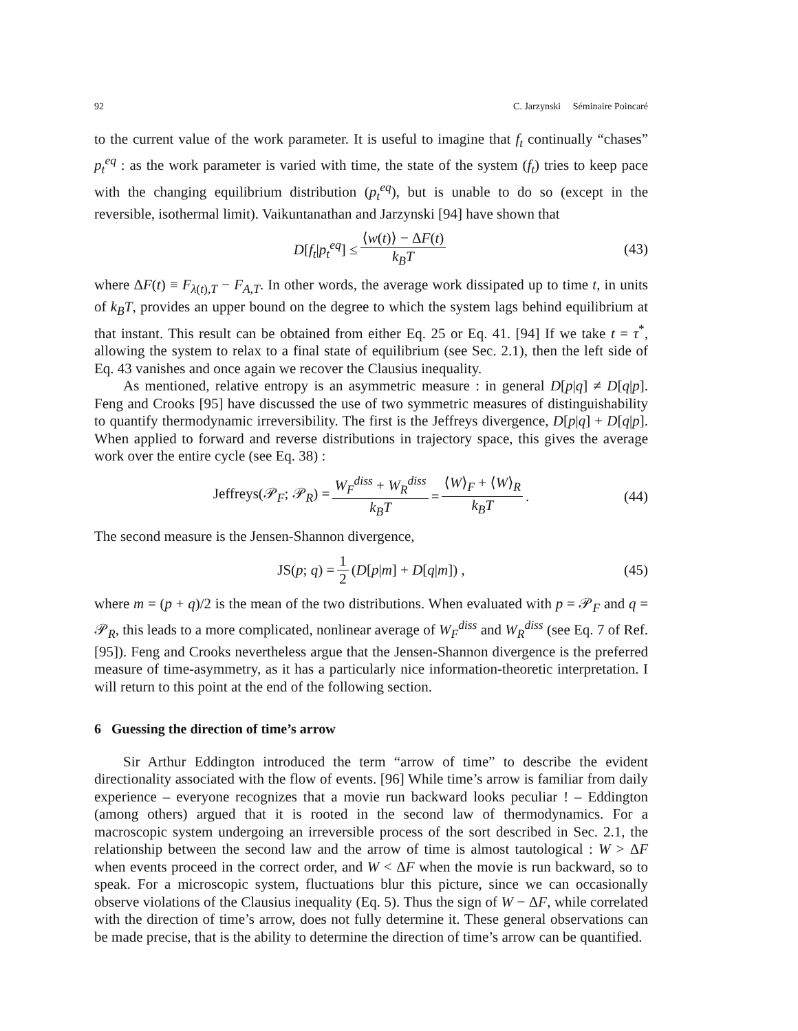92 C. Jarzynski Séminaire Poincaré
to the current value of the work parameter. It is useful to imagine that f<sub>t</sub> continually “chases” p<sub>t</sub><sup>eq</sup> : as the work parameter is varied with time, the state of the system (f<sub>t</sub>) tries to keep pace with the changing equilibrium distribution (p<sub>t</sub><sup>eq</sup>), but is unable to do so (except in the reversible, isothermal limit). Vaikuntanathan and Jarzynski [94] have shown that
D[f<sub>t</sub>|p<sub>t</sub><sup>eq</sup>] ≤ ⟨w(t)⟩ − ΔF(t) k<sub>B</sub>T (43)
where ΔF(t) ≡ F<sub>λ(t),T</sub> − F<sub>A,T</sub>. In other words, the average work dissipated up to time t, in units of k<sub>B</sub>T, provides an upper bound on the degree to which the system lags behind equilibrium at that instant. This result can be obtained from either Eq. 25 or Eq. 41. [94] If we take t = τ<sup>*</sup>, allowing the system to relax to a final state of equilibrium (see Sec. 2.1), then the left side of Eq. 43 vanishes and once again we recover the Clausius inequality.
As mentioned, relative entropy is an asymmetric measure : in general D[p|q] ≠ D[q|p]. Feng and Crooks [95] have discussed the use of two symmetric measures of distinguishability to quantify thermodynamic irreversibility. The first is the Jeffreys divergence, D[p|q] + D[q|p]. When applied to forward and reverse distributions in trajectory space, this gives the average work over the entire cycle (see Eq. 38) :
Jeffreys(𝒫<sub>F</sub>; 𝒫<sub>R</sub>) = W<sub>F</sub><sup>diss</sup> + W<sub>R</sub><sup>diss</sup> k<sub>B</sub>T = ⟨W⟩<sub>F</sub> + ⟨W⟩<sub>R</sub> k<sub>B</sub>T. (44)
The second measure is the Jensen-Shannon divergence,
JS(p; q) = 1 2 (D[p|m] + D[q|m]) , (45)
where m = (p + q)/2 is the mean of the two distributions. When evaluated with p = 𝒫<sub>F</sub> and q = 𝒫<sub>R</sub>, this leads to a more complicated, nonlinear average of W<sub>F</sub><sup>diss</sup> and W<sub>R</sub><sup>diss</sup> (see Eq. 7 of Ref. [95]). Feng and Crooks nevertheless argue that the Jensen-Shannon divergence is the preferred measure of time-asymmetry, as it has a particularly nice information-theoretic interpretation. I will return to this point at the end of the following section.
6 Guessing the direction of time’s arrow
Sir Arthur Eddington introduced the term “arrow of time” to describe the evident directionality associated with the flow of events. [96] While time’s arrow is familiar from daily experience – everyone recognizes that a movie run backward looks peculiar ! – Eddington (among others) argued that it is rooted in the second law of thermodynamics. For a macroscopic system undergoing an irreversible process of the sort described in Sec. 2.1, the relationship between the second law and the arrow of time is almost tautological : W > ΔF when events proceed in the correct order, and W < ΔF when the movie is run backward, so to speak. For a microscopic system, fluctuations blur this picture, since we can occasionally observe violations of the Clausius inequality (Eq. 5). Thus the sign of W − ΔF, while correlated with the direction of time’s arrow, does not fully determine it. These general observations can be made precise, that is the ability to determine the direction of time’s arrow can be quantified.